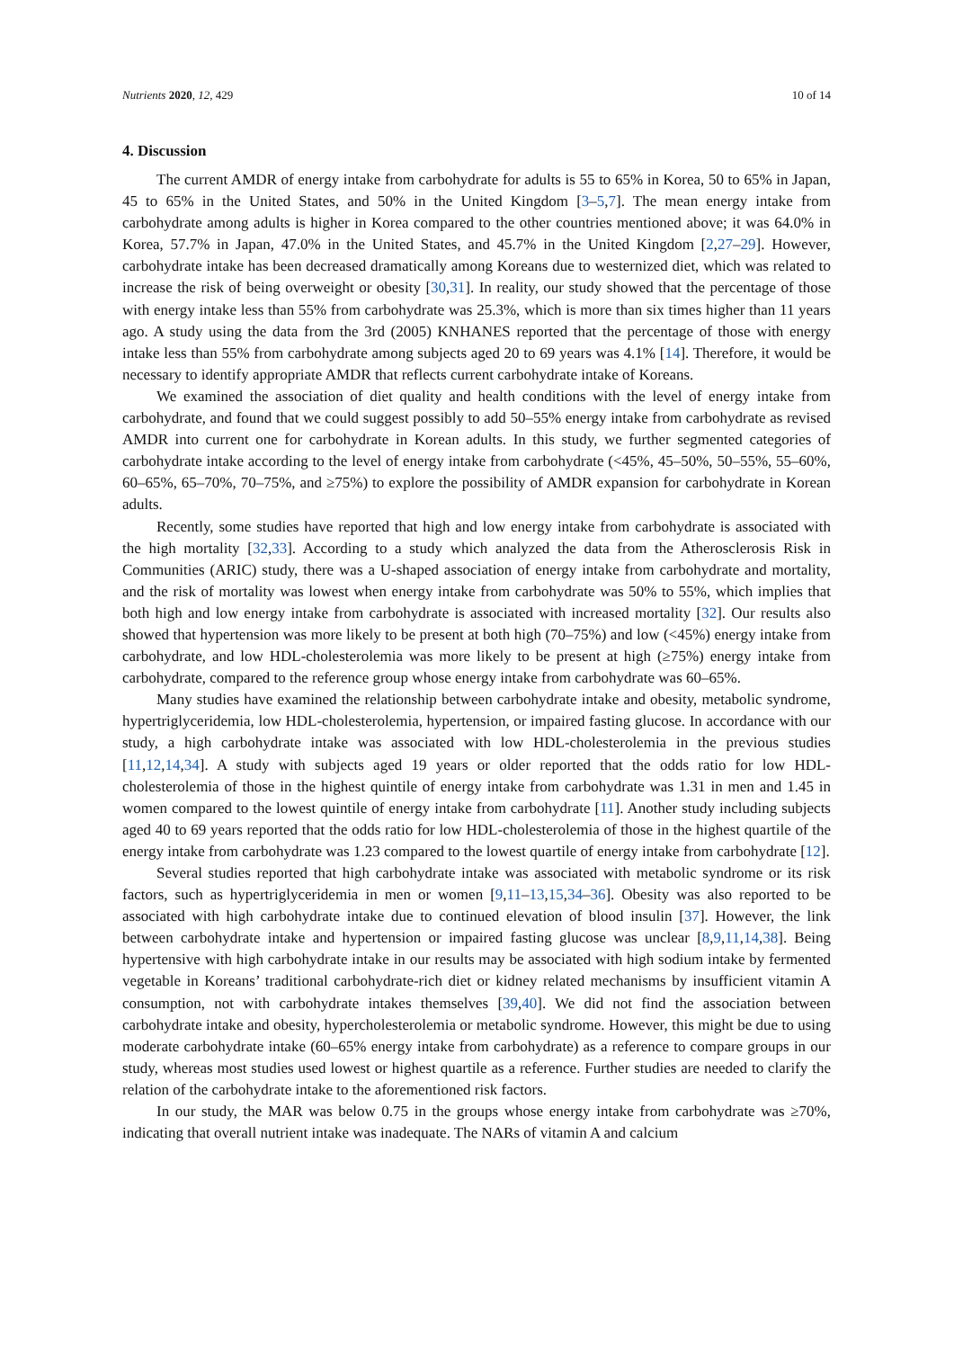Nutrients 2020, 12, 429 10 of 14
4. Discussion
The current AMDR of energy intake from carbohydrate for adults is 55 to 65% in Korea, 50 to 65% in Japan, 45 to 65% in the United States, and 50% in the United Kingdom [3–5,7]. The mean energy intake from carbohydrate among adults is higher in Korea compared to the other countries mentioned above; it was 64.0% in Korea, 57.7% in Japan, 47.0% in the United States, and 45.7% in the United Kingdom [2,27–29]. However, carbohydrate intake has been decreased dramatically among Koreans due to westernized diet, which was related to increase the risk of being overweight or obesity [30,31]. In reality, our study showed that the percentage of those with energy intake less than 55% from carbohydrate was 25.3%, which is more than six times higher than 11 years ago. A study using the data from the 3rd (2005) KNHANES reported that the percentage of those with energy intake less than 55% from carbohydrate among subjects aged 20 to 69 years was 4.1% [14]. Therefore, it would be necessary to identify appropriate AMDR that reflects current carbohydrate intake of Koreans.
We examined the association of diet quality and health conditions with the level of energy intake from carbohydrate, and found that we could suggest possibly to add 50–55% energy intake from carbohydrate as revised AMDR into current one for carbohydrate in Korean adults. In this study, we further segmented categories of carbohydrate intake according to the level of energy intake from carbohydrate (<45%, 45–50%, 50–55%, 55–60%, 60–65%, 65–70%, 70–75%, and ≥75%) to explore the possibility of AMDR expansion for carbohydrate in Korean adults.
Recently, some studies have reported that high and low energy intake from carbohydrate is associated with the high mortality [32,33]. According to a study which analyzed the data from the Atherosclerosis Risk in Communities (ARIC) study, there was a U-shaped association of energy intake from carbohydrate and mortality, and the risk of mortality was lowest when energy intake from carbohydrate was 50% to 55%, which implies that both high and low energy intake from carbohydrate is associated with increased mortality [32]. Our results also showed that hypertension was more likely to be present at both high (70–75%) and low (<45%) energy intake from carbohydrate, and low HDL-cholesterolemia was more likely to be present at high (≥75%) energy intake from carbohydrate, compared to the reference group whose energy intake from carbohydrate was 60–65%.
Many studies have examined the relationship between carbohydrate intake and obesity, metabolic syndrome, hypertriglyceridemia, low HDL-cholesterolemia, hypertension, or impaired fasting glucose. In accordance with our study, a high carbohydrate intake was associated with low HDL-cholesterolemia in the previous studies [11,12,14,34]. A study with subjects aged 19 years or older reported that the odds ratio for low HDL-cholesterolemia of those in the highest quintile of energy intake from carbohydrate was 1.31 in men and 1.45 in women compared to the lowest quintile of energy intake from carbohydrate [11]. Another study including subjects aged 40 to 69 years reported that the odds ratio for low HDL-cholesterolemia of those in the highest quartile of the energy intake from carbohydrate was 1.23 compared to the lowest quartile of energy intake from carbohydrate [12].
Several studies reported that high carbohydrate intake was associated with metabolic syndrome or its risk factors, such as hypertriglyceridemia in men or women [9,11–13,15,34–36]. Obesity was also reported to be associated with high carbohydrate intake due to continued elevation of blood insulin [37]. However, the link between carbohydrate intake and hypertension or impaired fasting glucose was unclear [8,9,11,14,38]. Being hypertensive with high carbohydrate intake in our results may be associated with high sodium intake by fermented vegetable in Koreans’ traditional carbohydrate-rich diet or kidney related mechanisms by insufficient vitamin A consumption, not with carbohydrate intakes themselves [39,40]. We did not find the association between carbohydrate intake and obesity, hypercholesterolemia or metabolic syndrome. However, this might be due to using moderate carbohydrate intake (60–65% energy intake from carbohydrate) as a reference to compare groups in our study, whereas most studies used lowest or highest quartile as a reference. Further studies are needed to clarify the relation of the carbohydrate intake to the aforementioned risk factors.
In our study, the MAR was below 0.75 in the groups whose energy intake from carbohydrate was ≥70%, indicating that overall nutrient intake was inadequate. The NARs of vitamin A and calcium